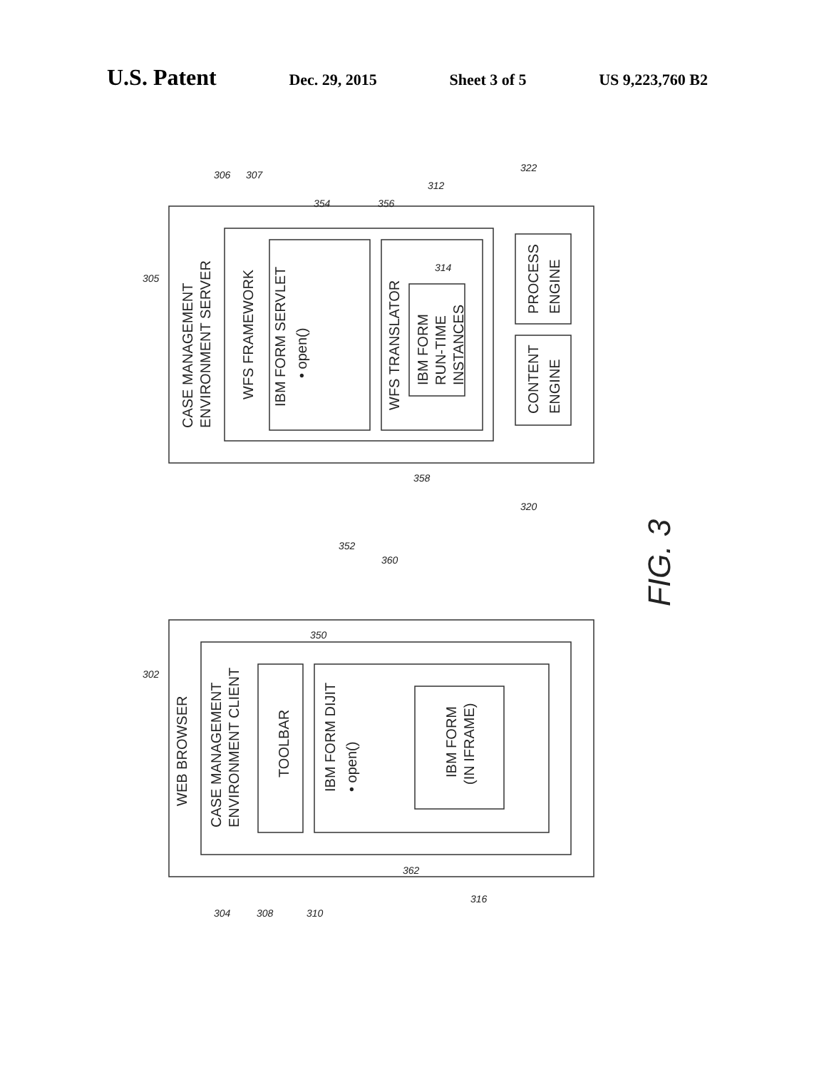U.S. Patent Dec. 29, 2015 Sheet 3 of 5 US 9,223,760 B2
CASE MANAGEMENT
ENVIRONMENT SERVER
WFS FRAMEWORK
IBM FORM SERVLET
• open()
WFS TRANSLATOR
IBM FORM
RUN-TIME
INSTANCES
PROCESS
ENGINE
CONTENT
ENGINE
WEB BROWSER
CASE MANAGEMENT
ENVIRONMENT CLIENT
TOOLBAR
IBM FORM DIJIT
• open()
IBM FORM
(IN IFRAME)
FIG. 3
305
306
307
312
322
314
320
302
304
308
310
316
354
356
358
352
360
350
362